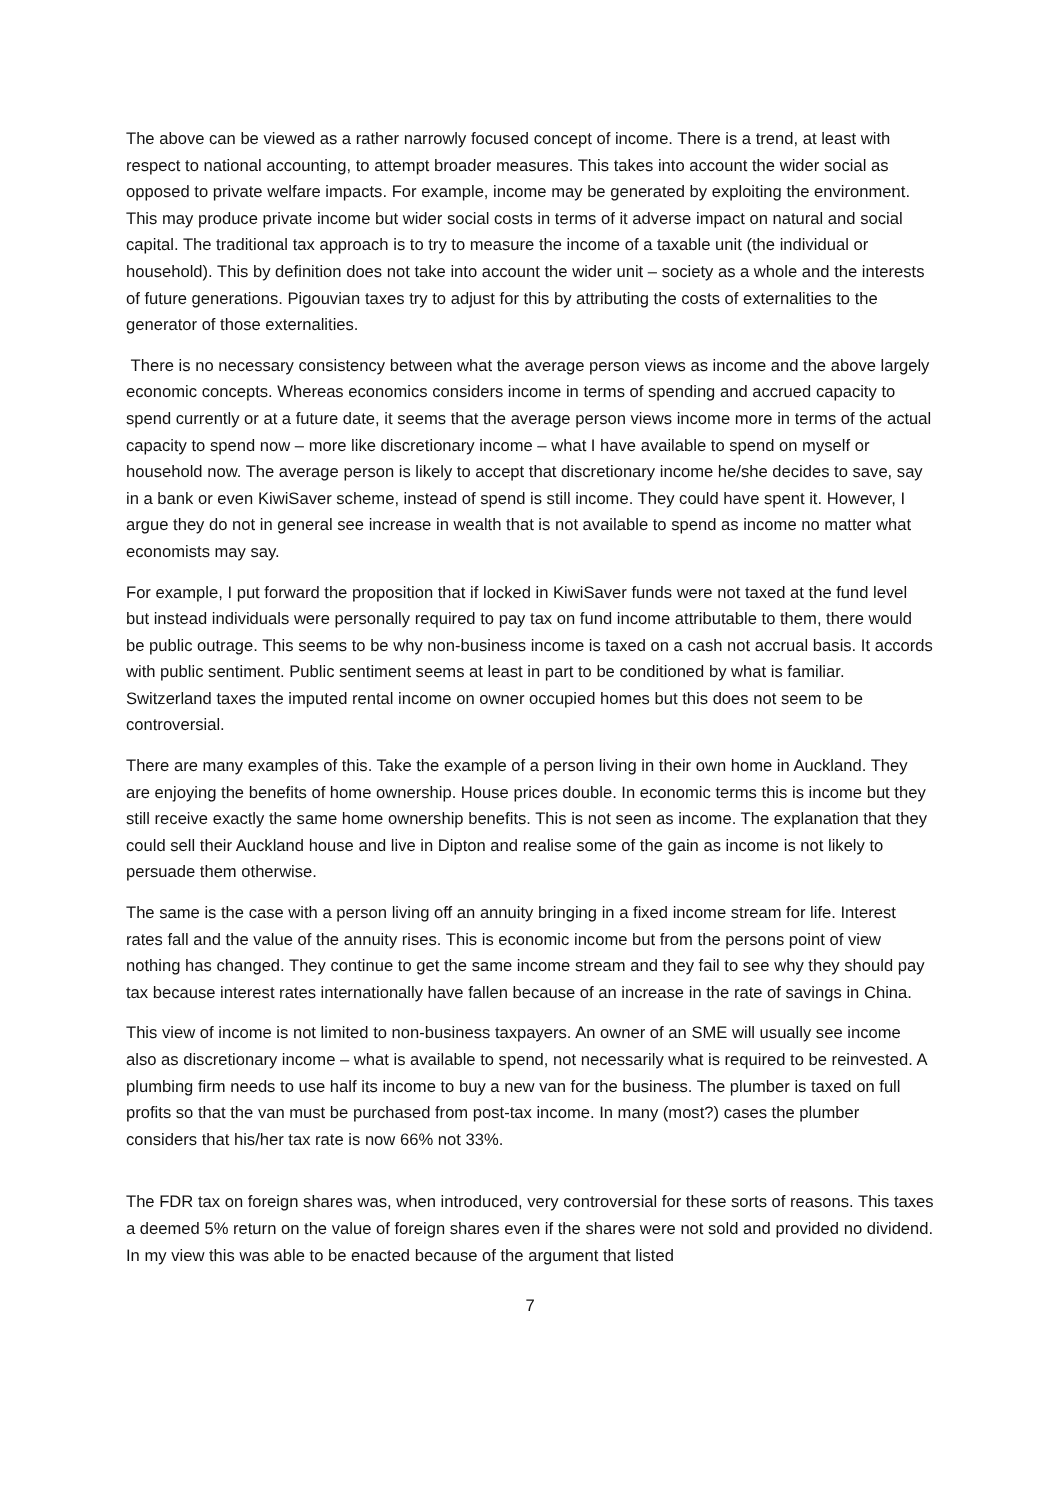The above can be viewed as a rather narrowly focused concept of income. There is a trend, at least with respect to national accounting, to attempt broader measures. This takes into account the wider social as opposed to private welfare impacts. For example, income may be generated by exploiting the environment. This may produce private income but wider social costs in terms of it adverse impact on natural and social capital. The traditional tax approach is to try to measure the income of a taxable unit (the individual or household). This by definition does not take into account the wider unit – society as a whole and the interests of future generations. Pigouvian taxes try to adjust for this by attributing the costs of externalities to the generator of those externalities.
There is no necessary consistency between what the average person views as income and the above largely economic concepts. Whereas economics considers income in terms of spending and accrued capacity to spend currently or at a future date, it seems that the average person views income more in terms of the actual capacity to spend now – more like discretionary income – what I have available to spend on myself or household now. The average person is likely to accept that discretionary income he/she decides to save, say in a bank or even KiwiSaver scheme, instead of spend is still income. They could have spent it. However, I argue they do not in general see increase in wealth that is not available to spend as income no matter what economists may say.
For example, I put forward the proposition that if locked in KiwiSaver funds were not taxed at the fund level but instead individuals were personally required to pay tax on fund income attributable to them, there would be public outrage. This seems to be why non-business income is taxed on a cash not accrual basis. It accords with public sentiment. Public sentiment seems at least in part to be conditioned by what is familiar. Switzerland taxes the imputed rental income on owner occupied homes but this does not seem to be controversial.
There are many examples of this. Take the example of a person living in their own home in Auckland. They are enjoying the benefits of home ownership. House prices double. In economic terms this is income but they still receive exactly the same home ownership benefits. This is not seen as income. The explanation that they could sell their Auckland house and live in Dipton and realise some of the gain as income is not likely to persuade them otherwise.
The same is the case with a person living off an annuity bringing in a fixed income stream for life. Interest rates fall and the value of the annuity rises. This is economic income but from the persons point of view nothing has changed. They continue to get the same income stream and they fail to see why they should pay tax because interest rates internationally have fallen because of an increase in the rate of savings in China.
This view of income is not limited to non-business taxpayers. An owner of an SME will usually see income also as discretionary income – what is available to spend, not necessarily what is required to be reinvested. A plumbing firm needs to use half its income to buy a new van for the business. The plumber is taxed on full profits so that the van must be purchased from post-tax income. In many (most?) cases the plumber considers that his/her tax rate is now 66% not 33%.
The FDR tax on foreign shares was, when introduced, very controversial for these sorts of reasons. This taxes a deemed 5% return on the value of foreign shares even if the shares were not sold and provided no dividend. In my view this was able to be enacted because of the argument that listed
7